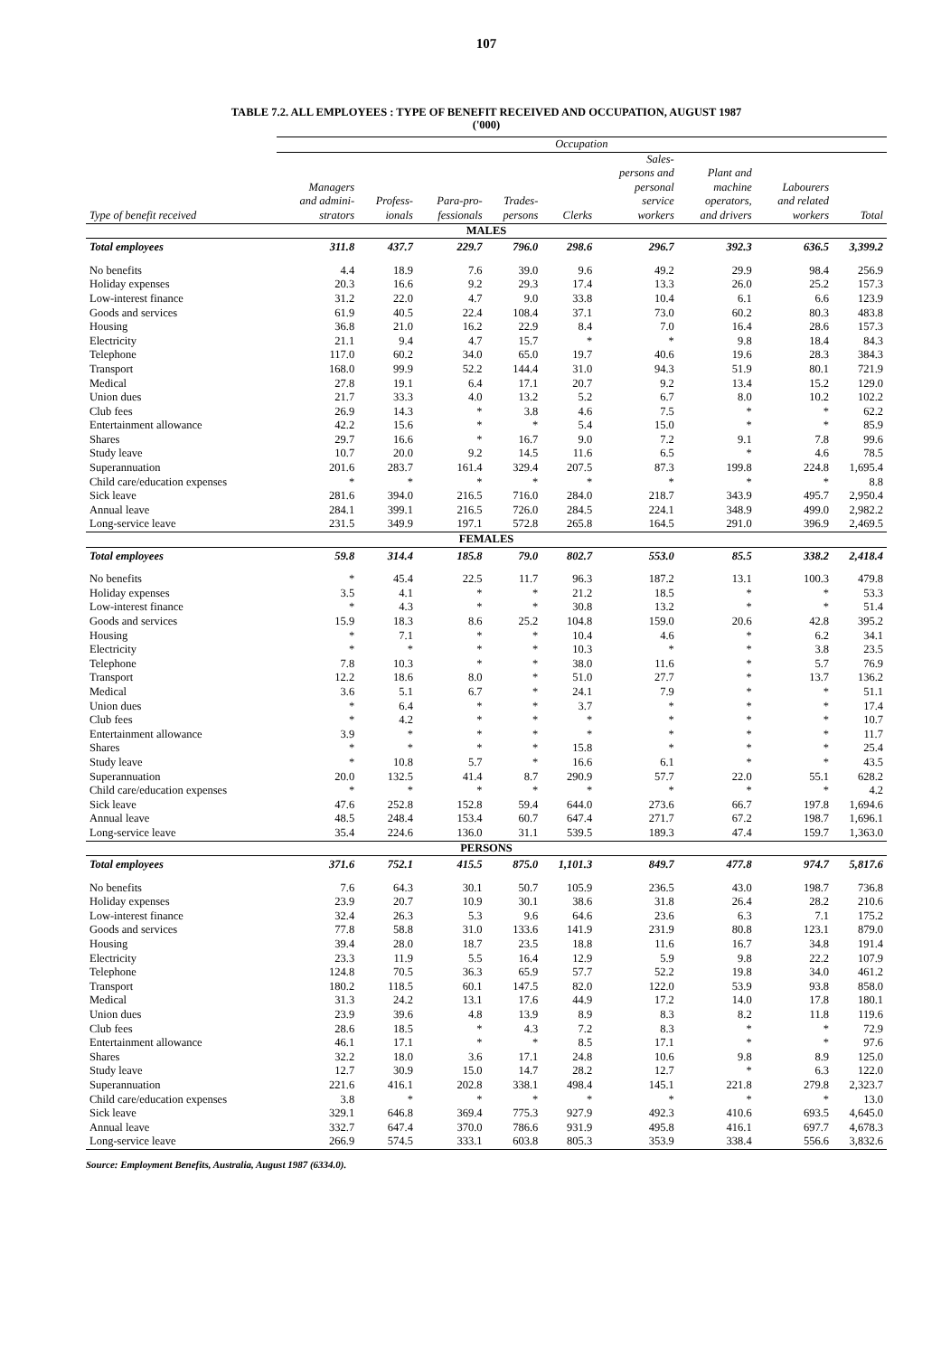107
TABLE 7.2. ALL EMPLOYEES : TYPE OF BENEFIT RECEIVED AND OCCUPATION, AUGUST 1987
('000)
| | Occupation | | | | | | | | |
| --- | --- | --- | --- | --- | --- | --- | --- | --- | --- |
| Type of benefit received | Managers and admini- strators | Profess- ionals | Para-pro- fessionals | Trades- persons | Clerks | Sales- persons and personal service workers | Plant and machine operators, and drivers | Labourers and related workers | Total |
| MALES | | | | | | | | | |
| Total employees | 311.8 | 437.7 | 229.7 | 796.0 | 298.6 | 296.7 | 392.3 | 636.5 | 3,399.2 |
| No benefits | 4.4 | 18.9 | 7.6 | 39.0 | 9.6 | 49.2 | 29.9 | 98.4 | 256.9 |
| Holiday expenses | 20.3 | 16.6 | 9.2 | 29.3 | 17.4 | 13.3 | 26.0 | 25.2 | 157.3 |
| Low-interest finance | 31.2 | 22.0 | 4.7 | 9.0 | 33.8 | 10.4 | 6.1 | 6.6 | 123.9 |
| Goods and services | 61.9 | 40.5 | 22.4 | 108.4 | 37.1 | 73.0 | 60.2 | 80.3 | 483.8 |
| Housing | 36.8 | 21.0 | 16.2 | 22.9 | 8.4 | 7.0 | 16.4 | 28.6 | 157.3 |
| Electricity | 21.1 | 9.4 | 4.7 | 15.7 | * | * | 9.8 | 18.4 | 84.3 |
| Telephone | 117.0 | 60.2 | 34.0 | 65.0 | 19.7 | 40.6 | 19.6 | 28.3 | 384.3 |
| Transport | 168.0 | 99.9 | 52.2 | 144.4 | 31.0 | 94.3 | 51.9 | 80.1 | 721.9 |
| Medical | 27.8 | 19.1 | 6.4 | 17.1 | 20.7 | 9.2 | 13.4 | 15.2 | 129.0 |
| Union dues | 21.7 | 33.3 | 4.0 | 13.2 | 5.2 | 6.7 | 8.0 | 10.2 | 102.2 |
| Club fees | 26.9 | 14.3 | * | 3.8 | 4.6 | 7.5 | * | * | 62.2 |
| Entertainment allowance | 42.2 | 15.6 | * | * | 5.4 | 15.0 | * | * | 85.9 |
| Shares | 29.7 | 16.6 | * | 16.7 | 9.0 | 7.2 | 9.1 | 7.8 | 99.6 |
| Study leave | 10.7 | 20.0 | 9.2 | 14.5 | 11.6 | 6.5 | * | 4.6 | 78.5 |
| Superannuation | 201.6 | 283.7 | 161.4 | 329.4 | 207.5 | 87.3 | 199.8 | 224.8 | 1,695.4 |
| Child care/education expenses | * | * | * | * | * | * | * | * | 8.8 |
| Sick leave | 281.6 | 394.0 | 216.5 | 716.0 | 284.0 | 218.7 | 343.9 | 495.7 | 2,950.4 |
| Annual leave | 284.1 | 399.1 | 216.5 | 726.0 | 284.5 | 224.1 | 348.9 | 499.0 | 2,982.2 |
| Long-service leave | 231.5 | 349.9 | 197.1 | 572.8 | 265.8 | 164.5 | 291.0 | 396.9 | 2,469.5 |
| FEMALES | | | | | | | | | |
| Total employees | 59.8 | 314.4 | 185.8 | 79.0 | 802.7 | 553.0 | 85.5 | 338.2 | 2,418.4 |
| No benefits | * | 45.4 | 22.5 | 11.7 | 96.3 | 187.2 | 13.1 | 100.3 | 479.8 |
| Holiday expenses | 3.5 | 4.1 | * | * | 21.2 | 18.5 | * | * | 53.3 |
| Low-interest finance | * | 4.3 | * | * | 30.8 | 13.2 | * | * | 51.4 |
| Goods and services | 15.9 | 18.3 | 8.6 | 25.2 | 104.8 | 159.0 | 20.6 | 42.8 | 395.2 |
| Housing | * | 7.1 | * | * | 10.4 | 4.6 | * | 6.2 | 34.1 |
| Electricity | * | * | * | * | 10.3 | * | * | 3.8 | 23.5 |
| Telephone | 7.8 | 10.3 | * | * | 38.0 | 11.6 | * | 5.7 | 76.9 |
| Transport | 12.2 | 18.6 | 8.0 | * | 51.0 | 27.7 | * | 13.7 | 136.2 |
| Medical | 3.6 | 5.1 | 6.7 | * | 24.1 | 7.9 | * | * | 51.1 |
| Union dues | * | 6.4 | * | * | 3.7 | * | * | * | 17.4 |
| Club fees | * | 4.2 | * | * | * | * | * | * | 10.7 |
| Entertainment allowance | 3.9 | * | * | * | * | * | * | * | 11.7 |
| Shares | * | * | * | * | 15.8 | * | * | * | 25.4 |
| Study leave | * | 10.8 | 5.7 | * | 16.6 | 6.1 | * | * | 43.5 |
| Superannuation | 20.0 | 132.5 | 41.4 | 8.7 | 290.9 | 57.7 | 22.0 | 55.1 | 628.2 |
| Child care/education expenses | * | * | * | * | * | * | * | * | 4.2 |
| Sick leave | 47.6 | 252.8 | 152.8 | 59.4 | 644.0 | 273.6 | 66.7 | 197.8 | 1,694.6 |
| Annual leave | 48.5 | 248.4 | 153.4 | 60.7 | 647.4 | 271.7 | 67.2 | 198.7 | 1,696.1 |
| Long-service leave | 35.4 | 224.6 | 136.0 | 31.1 | 539.5 | 189.3 | 47.4 | 159.7 | 1,363.0 |
| PERSONS | | | | | | | | | |
| Total employees | 371.6 | 752.1 | 415.5 | 875.0 | 1,101.3 | 849.7 | 477.8 | 974.7 | 5,817.6 |
| No benefits | 7.6 | 64.3 | 30.1 | 50.7 | 105.9 | 236.5 | 43.0 | 198.7 | 736.8 |
| Holiday expenses | 23.9 | 20.7 | 10.9 | 30.1 | 38.6 | 31.8 | 26.4 | 28.2 | 210.6 |
| Low-interest finance | 32.4 | 26.3 | 5.3 | 9.6 | 64.6 | 23.6 | 6.3 | 7.1 | 175.2 |
| Goods and services | 77.8 | 58.8 | 31.0 | 133.6 | 141.9 | 231.9 | 80.8 | 123.1 | 879.0 |
| Housing | 39.4 | 28.0 | 18.7 | 23.5 | 18.8 | 11.6 | 16.7 | 34.8 | 191.4 |
| Electricity | 23.3 | 11.9 | 5.5 | 16.4 | 12.9 | 5.9 | 9.8 | 22.2 | 107.9 |
| Telephone | 124.8 | 70.5 | 36.3 | 65.9 | 57.7 | 52.2 | 19.8 | 34.0 | 461.2 |
| Transport | 180.2 | 118.5 | 60.1 | 147.5 | 82.0 | 122.0 | 53.9 | 93.8 | 858.0 |
| Medical | 31.3 | 24.2 | 13.1 | 17.6 | 44.9 | 17.2 | 14.0 | 17.8 | 180.1 |
| Union dues | 23.9 | 39.6 | 4.8 | 13.9 | 8.9 | 8.3 | 8.2 | 11.8 | 119.6 |
| Club fees | 28.6 | 18.5 | * | 4.3 | 7.2 | 8.3 | * | * | 72.9 |
| Entertainment allowance | 46.1 | 17.1 | * | * | 8.5 | 17.1 | * | * | 97.6 |
| Shares | 32.2 | 18.0 | 3.6 | 17.1 | 24.8 | 10.6 | 9.8 | 8.9 | 125.0 |
| Study leave | 12.7 | 30.9 | 15.0 | 14.7 | 28.2 | 12.7 | * | 6.3 | 122.0 |
| Superannuation | 221.6 | 416.1 | 202.8 | 338.1 | 498.4 | 145.1 | 221.8 | 279.8 | 2,323.7 |
| Child care/education expenses | 3.8 | * | * | * | * | * | * | * | 13.0 |
| Sick leave | 329.1 | 646.8 | 369.4 | 775.3 | 927.9 | 492.3 | 410.6 | 693.5 | 4,645.0 |
| Annual leave | 332.7 | 647.4 | 370.0 | 786.6 | 931.9 | 495.8 | 416.1 | 697.7 | 4,678.3 |
| Long-service leave | 266.9 | 574.5 | 333.1 | 603.8 | 805.3 | 353.9 | 338.4 | 556.6 | 3,832.6 |
Source: Employment Benefits, Australia, August 1987 (6334.0).